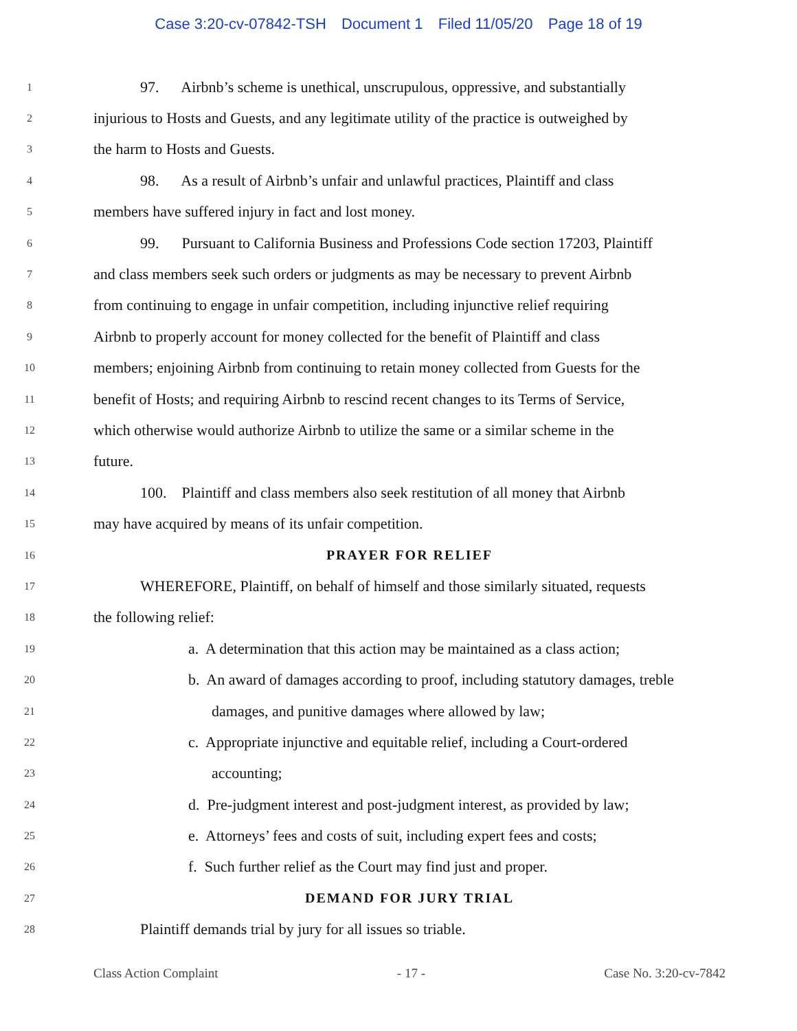Case 3:20-cv-07842-TSH Document 1 Filed 11/05/20 Page 18 of 19
1 97. Airbnb’s scheme is unethical, unscrupulous, oppressive, and substantially
2 injurious to Hosts and Guests, and any legitimate utility of the practice is outweighed by
3 the harm to Hosts and Guests.
4 98. As a result of Airbnb’s unfair and unlawful practices, Plaintiff and class
5 members have suffered injury in fact and lost money.
6 99. Pursuant to California Business and Professions Code section 17203, Plaintiff
7 and class members seek such orders or judgments as may be necessary to prevent Airbnb
8 from continuing to engage in unfair competition, including injunctive relief requiring
9 Airbnb to properly account for money collected for the benefit of Plaintiff and class
10 members; enjoining Airbnb from continuing to retain money collected from Guests for the
11 benefit of Hosts; and requiring Airbnb to rescind recent changes to its Terms of Service,
12 which otherwise would authorize Airbnb to utilize the same or a similar scheme in the
13 future.
14 100. Plaintiff and class members also seek restitution of all money that Airbnb
15 may have acquired by means of its unfair competition.
16 PRAYER FOR RELIEF
17 WHEREFORE, Plaintiff, on behalf of himself and those similarly situated, requests
18 the following relief:
19 a. A determination that this action may be maintained as a class action;
20 b. An award of damages according to proof, including statutory damages, treble
21 damages, and punitive damages where allowed by law;
22 c. Appropriate injunctive and equitable relief, including a Court-ordered
23 accounting;
24 d. Pre-judgment interest and post-judgment interest, as provided by law;
25 e. Attorneys’ fees and costs of suit, including expert fees and costs;
26 f. Such further relief as the Court may find just and proper.
27 DEMAND FOR JURY TRIAL
28 Plaintiff demands trial by jury for all issues so triable.
Class Action Complaint - 17 - Case No. 3:20-cv-7842